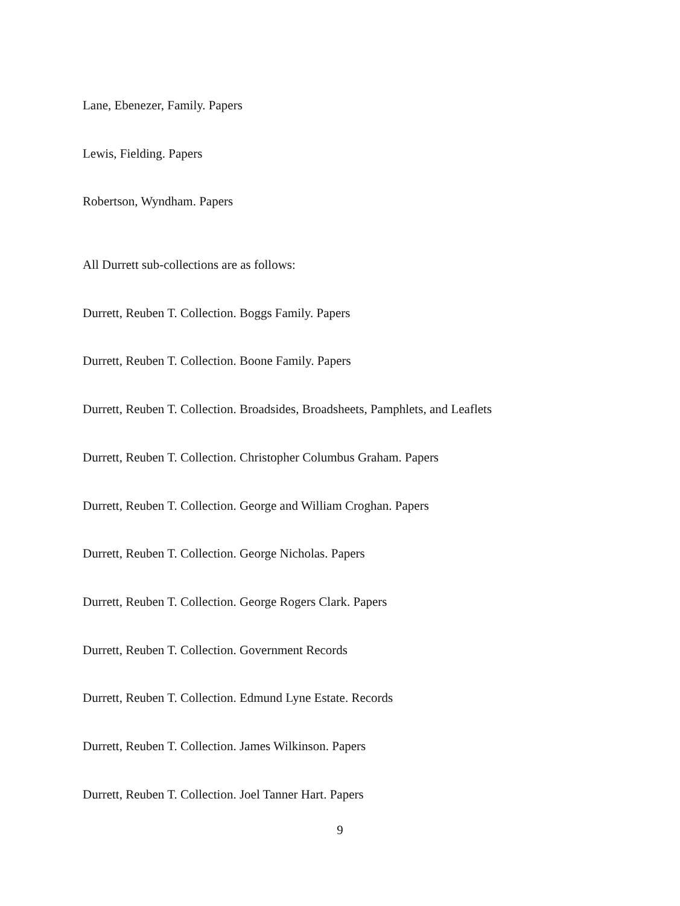Lane, Ebenezer, Family. Papers
Lewis, Fielding. Papers
Robertson, Wyndham. Papers
All Durrett sub-collections are as follows:
Durrett, Reuben T. Collection. Boggs Family. Papers
Durrett, Reuben T. Collection. Boone Family. Papers
Durrett, Reuben T. Collection. Broadsides, Broadsheets, Pamphlets, and Leaflets
Durrett, Reuben T. Collection. Christopher Columbus Graham. Papers
Durrett, Reuben T. Collection. George and William Croghan. Papers
Durrett, Reuben T. Collection. George Nicholas. Papers
Durrett, Reuben T. Collection. George Rogers Clark. Papers
Durrett, Reuben T. Collection. Government Records
Durrett, Reuben T. Collection. Edmund Lyne Estate. Records
Durrett, Reuben T. Collection. James Wilkinson. Papers
Durrett, Reuben T. Collection. Joel Tanner Hart. Papers
9